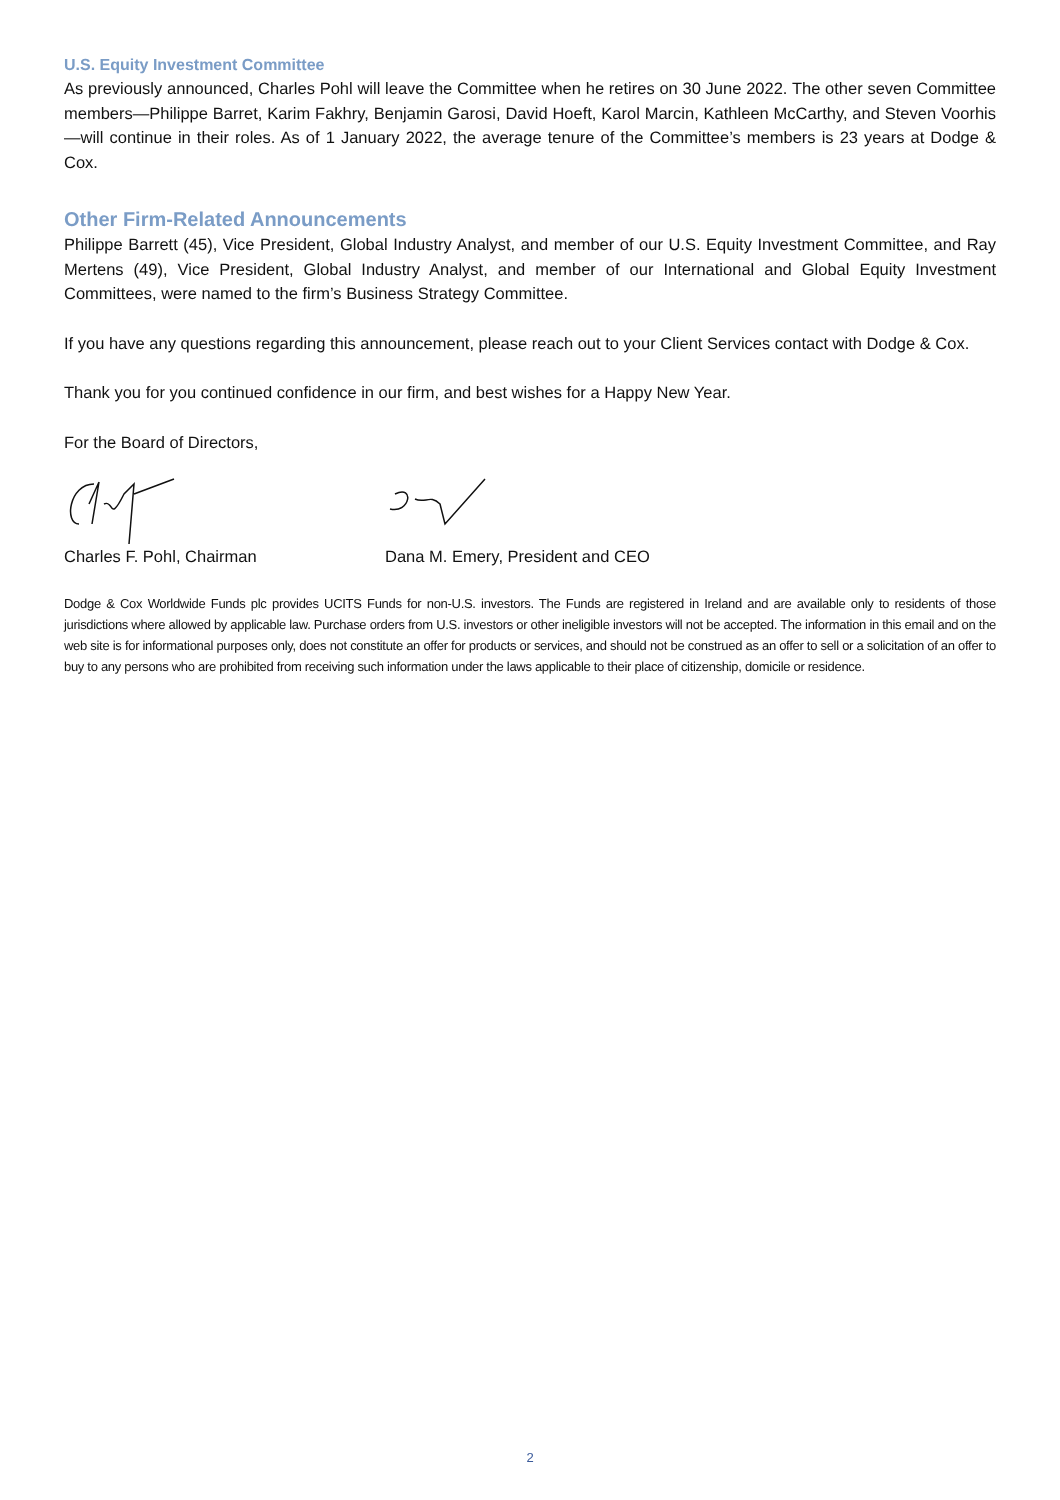U.S. Equity Investment Committee
As previously announced, Charles Pohl will leave the Committee when he retires on 30 June 2022. The other seven Committee members—Philippe Barret, Karim Fakhry, Benjamin Garosi, David Hoeft, Karol Marcin, Kathleen McCarthy, and Steven Voorhis—will continue in their roles. As of 1 January 2022, the average tenure of the Committee’s members is 23 years at Dodge & Cox.
Other Firm-Related Announcements
Philippe Barrett (45), Vice President, Global Industry Analyst, and member of our U.S. Equity Investment Committee, and Ray Mertens (49), Vice President, Global Industry Analyst, and member of our International and Global Equity Investment Committees, were named to the firm’s Business Strategy Committee.
If you have any questions regarding this announcement, please reach out to your Client Services contact with Dodge & Cox.
Thank you for you continued confidence in our firm, and best wishes for a Happy New Year.
For the Board of Directors,
Charles F. Pohl, Chairman Dana M. Emery, President and CEO
Dodge & Cox Worldwide Funds plc provides UCITS Funds for non-U.S. investors. The Funds are registered in Ireland and are available only to residents of those jurisdictions where allowed by applicable law. Purchase orders from U.S. investors or other ineligible investors will not be accepted. The information in this email and on the web site is for informational purposes only, does not constitute an offer for products or services, and should not be construed as an offer to sell or a solicitation of an offer to buy to any persons who are prohibited from receiving such information under the laws applicable to their place of citizenship, domicile or residence.
2